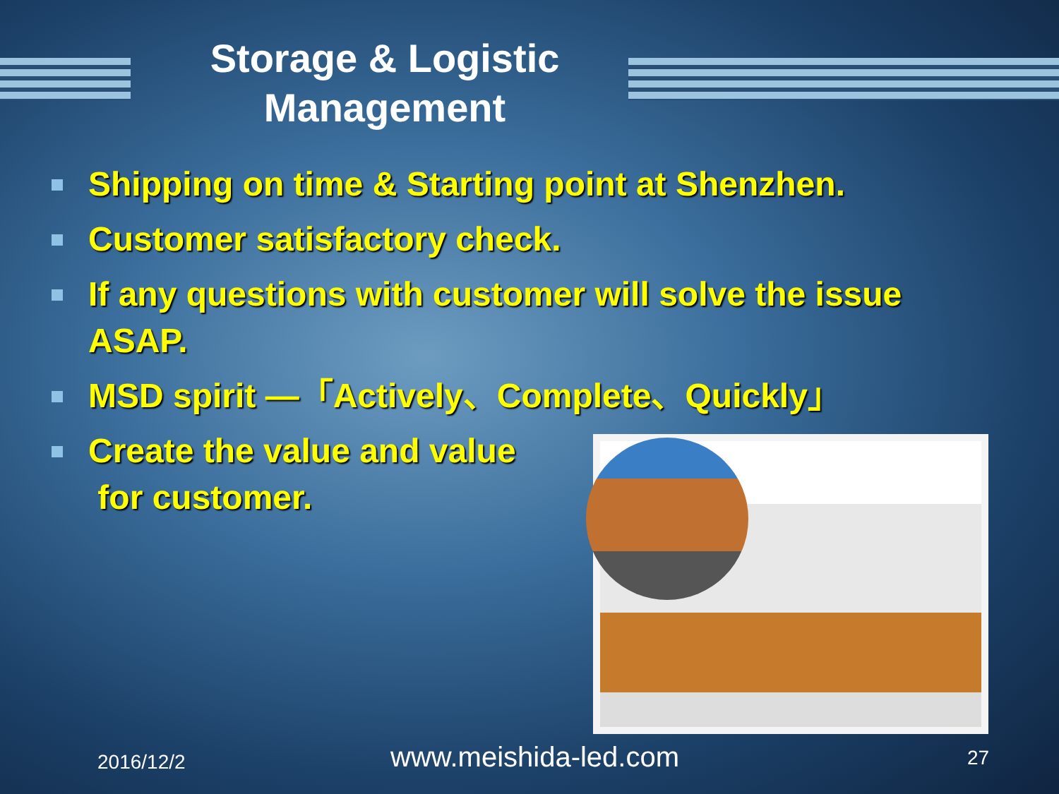Storage & Logistic
Management
Shipping on time & Starting point at Shenzhen.
Customer satisfactory check.
If any questions with customer will solve the issue ASAP.
MSD spirit —「Actively、Complete、Quickly」
Create the value and value
for customer.
2016/12/2 www.meishida-led.com 27